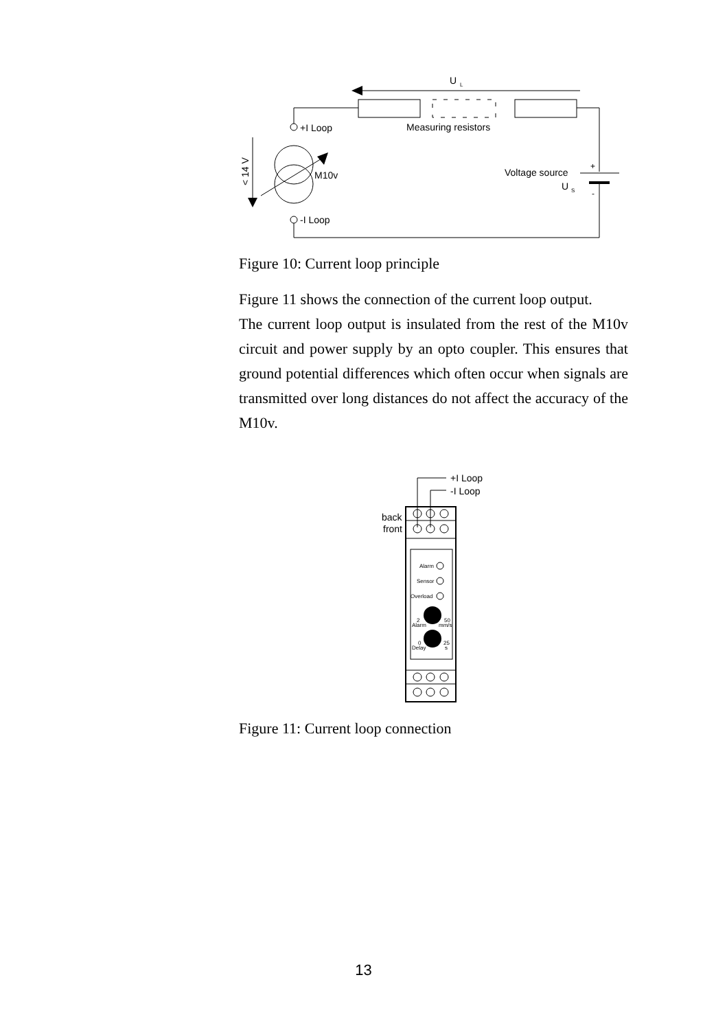U
L
Measuring resistors
+I Loop
M10v
< 14 V
-I Loop
Voltage source
U
S
+
-
Figure 10: Current loop principle
Figure 11 shows the connection of the current loop output.
The current loop output is insulated from the rest of the M10v circuit and power supply by an opto coupler. This ensures that ground potential differences which often occur when signals are transmitted over long distances do not affect the accuracy of the M10v.
+I Loop
-I Loop
back
front
Alarm
Sensor
Overload
2
Alarm
50
mm/s
0
Delay
25
s
Figure 11: Current loop connection
13